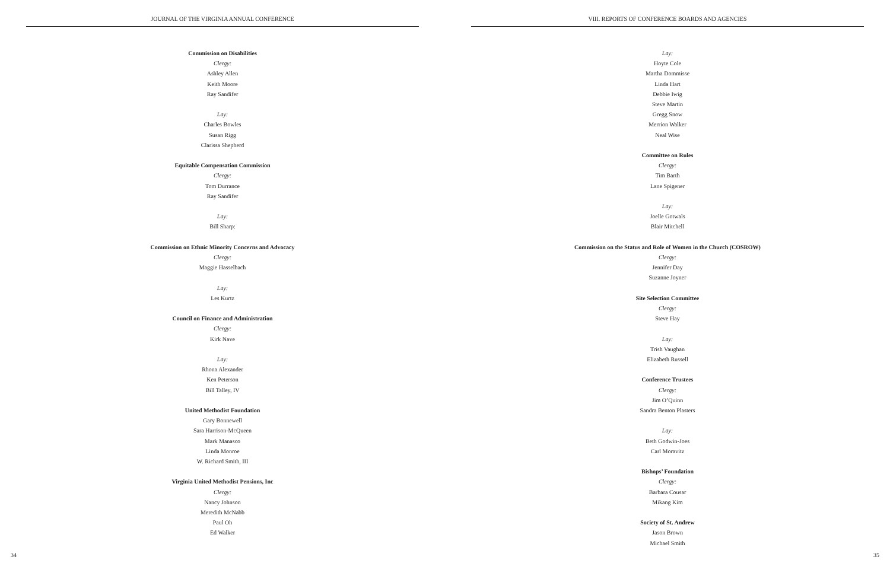JOURNAL OF THE VIRGINIA ANNUAL CONFERENCE
Commission on Disabilities
Clergy:
Ashley Allen
Keith Moore
Ray Sandifer
Lay:
Charles Bowles
Susan Rigg
Clarissa Shepherd
Equitable Compensation Commission
Clergy:
Tom Durrance
Ray Sandifer
Lay:
Bill Sharp:
Commission on Ethnic Minority Concerns and Advocacy
Clergy:
Maggie Hasselbach
Lay:
Les Kurtz
Council on Finance and Administration
Clergy:
Kirk Nave
Lay:
Rhona Alexander
Ken Peterson
Bill Talley, IV
United Methodist Foundation
Gary Bonnewell
Sara Harrison-McQueen
Mark Manasco
Linda Monroe
W. Richard Smith, III
Virginia United Methodist Pensions, Inc
Clergy:
Nancy Johnson
Meredith McNabb
Paul Oh
Ed Walker
34
VIII. REPORTS OF CONFERENCE BOARDS AND AGENCIES
Lay:
Hoyte Cole
Martha Dommisse
Linda Hart
Debbie Iwig
Steve Martin
Gregg Snow
Merrion Walker
Neal Wise
Committee on Rules
Clergy:
Tim Barth
Lane Spigener
Lay:
Joelle Gotwals
Blair Mitchell
Commission on the Status and Role of Women in the Church (COSROW)
Clergy:
Jennifer Day
Suzanne Joyner
Site Selection Committee
Clergy:
Steve Hay
Lay:
Trish Vaughan
Elizabeth Russell
Conference Trustees
Clergy:
Jim O’Quinn
Sandra Benton Plasters
Lay:
Beth Godwin-Joes
Carl Moravitz
Bishops’ Foundation
Clergy:
Barbara Cousar
Mikang Kim
Society of St. Andrew
Jason Brown
Michael Smith
35